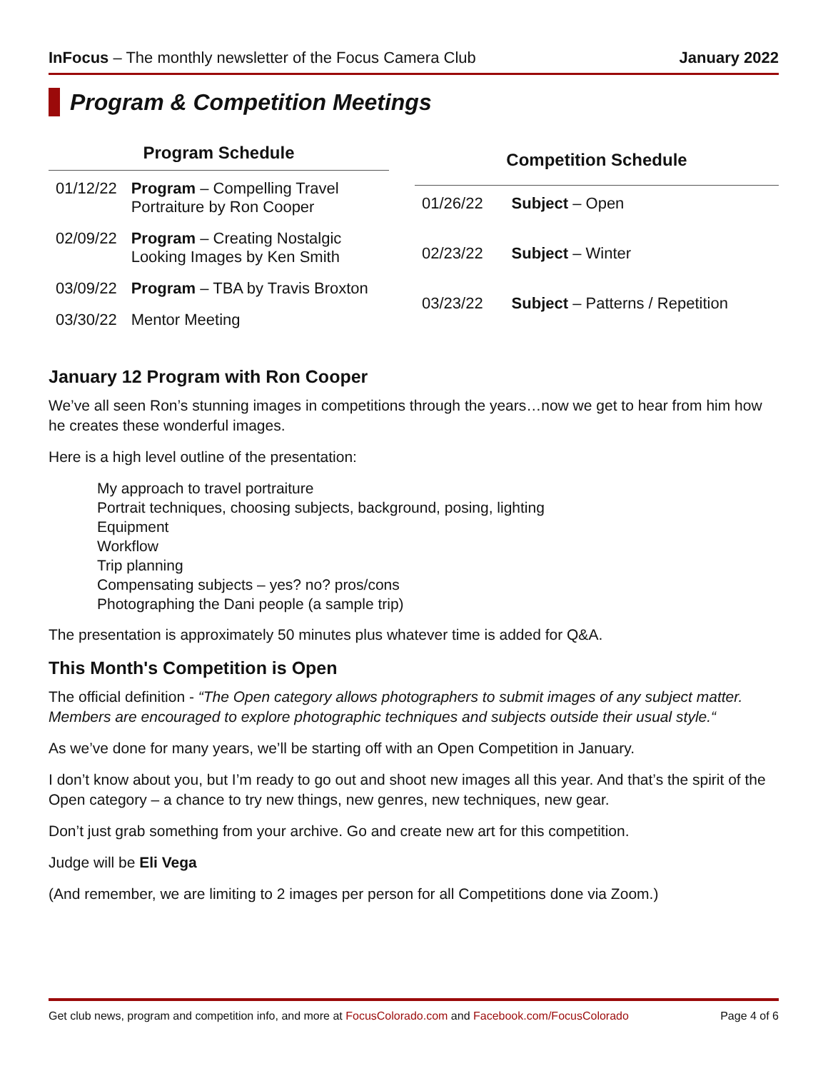InFocus – The monthly newsletter of the Focus Camera Club January 2022
Program & Competition Meetings
| Program Schedule | |
| --- | --- |
| 01/12/22 | Program – Compelling Travel Portraiture by Ron Cooper |
| 02/09/22 | Program – Creating Nostalgic Looking Images by Ken Smith |
| 03/09/22 | Program – TBA by Travis Broxton |
| 03/30/22 | Mentor Meeting |
| Competition Schedule | |
| --- | --- |
| 01/26/22 | Subject – Open |
| 02/23/22 | Subject – Winter |
| 03/23/22 | Subject – Patterns / Repetition |
January 12 Program with Ron Cooper
We’ve all seen Ron’s stunning images in competitions through the years…now we get to hear from him how he creates these wonderful images.
Here is a high level outline of the presentation:
My approach to travel portraiture
Portrait techniques, choosing subjects, background, posing, lighting
Equipment
Workflow
Trip planning
Compensating subjects – yes? no? pros/cons
Photographing the Dani people (a sample trip)
The presentation is approximately 50 minutes plus whatever time is added for Q&A.
This Month's Competition is Open
The official definition - “The Open category allows photographers to submit images of any subject matter. Members are encouraged to explore photographic techniques and subjects outside their usual style.“
As we’ve done for many years, we’ll be starting off with an Open Competition in January.
I don’t know about you, but I’m ready to go out and shoot new images all this year. And that’s the spirit of the Open category – a chance to try new things, new genres, new techniques, new gear.
Don’t just grab something from your archive. Go and create new art for this competition.
Judge will be Eli Vega
(And remember, we are limiting to 2 images per person for all Competitions done via Zoom.)
Get club news, program and competition info, and more at FocusColorado.com and Facebook.com/FocusColorado Page 4 of 6